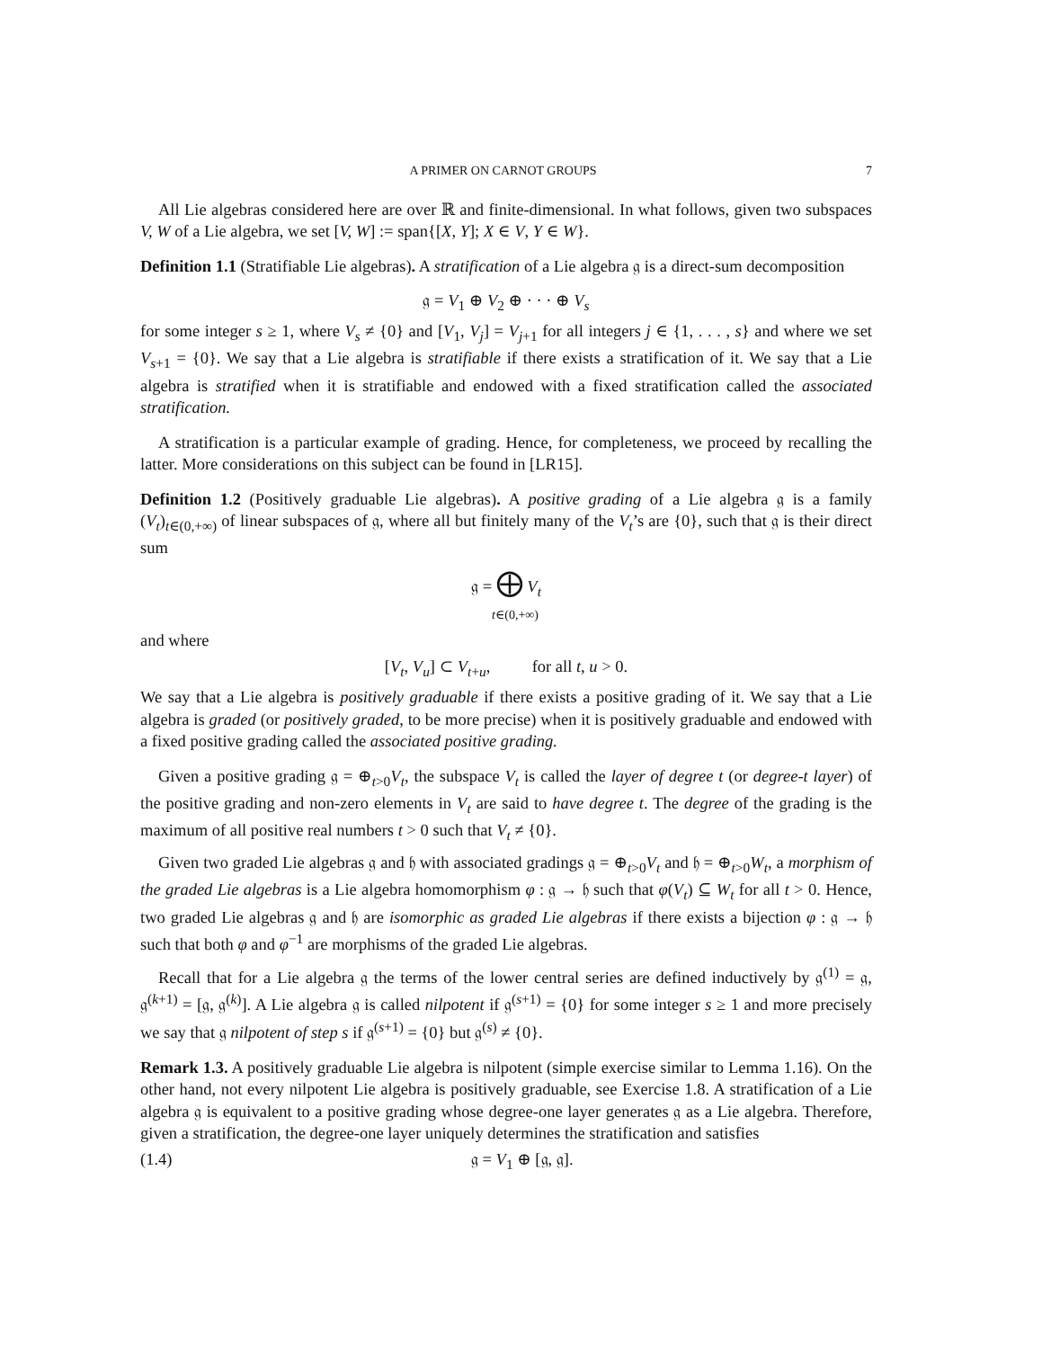A PRIMER ON CARNOT GROUPS 7
All Lie algebras considered here are over ℝ and finite-dimensional. In what follows, given two subspaces V, W of a Lie algebra, we set [V, W] := span{[X, Y]; X ∈ V, Y ∈ W}.
Definition 1.1 (Stratifiable Lie algebras). A stratification of a Lie algebra 𝔤 is a direct-sum decomposition
𝔤 = V<sub>1</sub> ⊕ V<sub>2</sub> ⊕ · · · ⊕ V<sub>s</sub>
for some integer s ≥ 1, where V<sub>s</sub> ≠ {0} and [V<sub>1</sub>, V<sub>j</sub>] = V<sub>j+1</sub> for all integers j ∈ {1, . . . , s} and where we set V<sub>s+1</sub> = {0}. We say that a Lie algebra is stratifiable if there exists a stratification of it. We say that a Lie algebra is stratified when it is stratifiable and endowed with a fixed stratification called the associated stratification.
A stratification is a particular example of grading. Hence, for completeness, we proceed by recalling the latter. More considerations on this subject can be found in [LR15].
Definition 1.2 (Positively graduable Lie algebras). A positive grading of a Lie algebra 𝔤 is a family (V<sub>t</sub>)<sub>t∈(0,+∞)</sub> of linear subspaces of 𝔤, where all but finitely many of the V<sub>t</sub>’s are {0}, such that 𝔤 is their direct sum
𝔤 = ⨁ V<sub>t</sub>
t∈(0,+∞)
and where
[V<sub>t</sub>, V<sub>u</sub>] ⊂ V<sub>t+u</sub>, for all t, u > 0.
We say that a Lie algebra is positively graduable if there exists a positive grading of it. We say that a Lie algebra is graded (or positively graded, to be more precise) when it is positively graduable and endowed with a fixed positive grading called the associated positive grading.
Given a positive grading 𝔤 = ⊕<sub>t>0</sub>V<sub>t</sub>, the subspace V<sub>t</sub> is called the layer of degree t (or degree-t layer) of the positive grading and non-zero elements in V<sub>t</sub> are said to have degree t. The degree of the grading is the maximum of all positive real numbers t > 0 such that V<sub>t</sub> ≠ {0}.
Given two graded Lie algebras 𝔤 and 𝔥 with associated gradings 𝔤 = ⊕<sub>t>0</sub>V<sub>t</sub> and 𝔥 = ⊕<sub>t>0</sub>W<sub>t</sub>, a morphism of the graded Lie algebras is a Lie algebra homomorphism φ : 𝔤 → 𝔥 such that φ(V<sub>t</sub>) ⊆ W<sub>t</sub> for all t > 0. Hence, two graded Lie algebras 𝔤 and 𝔥 are isomorphic as graded Lie algebras if there exists a bijection φ : 𝔤 → 𝔥 such that both φ and φ<sup>−1</sup> are morphisms of the graded Lie algebras.
Recall that for a Lie algebra 𝔤 the terms of the lower central series are defined inductively by 𝔤<sup>(1)</sup> = 𝔤, 𝔤<sup>(k+1)</sup> = [𝔤, 𝔤<sup>(k)</sup>]. A Lie algebra 𝔤 is called nilpotent if 𝔤<sup>(s+1)</sup> = {0} for some integer s ≥ 1 and more precisely we say that 𝔤 nilpotent of step s if 𝔤<sup>(s+1)</sup> = {0} but 𝔤<sup>(s)</sup> ≠ {0}.
Remark 1.3. A positively graduable Lie algebra is nilpotent (simple exercise similar to Lemma 1.16). On the other hand, not every nilpotent Lie algebra is positively graduable, see Exercise 1.8. A stratification of a Lie algebra 𝔤 is equivalent to a positive grading whose degree-one layer generates 𝔤 as a Lie algebra. Therefore, given a stratification, the degree-one layer uniquely determines the stratification and satisfies
(1.4) 𝔤 = V<sub>1</sub> ⊕ [𝔤, 𝔤].